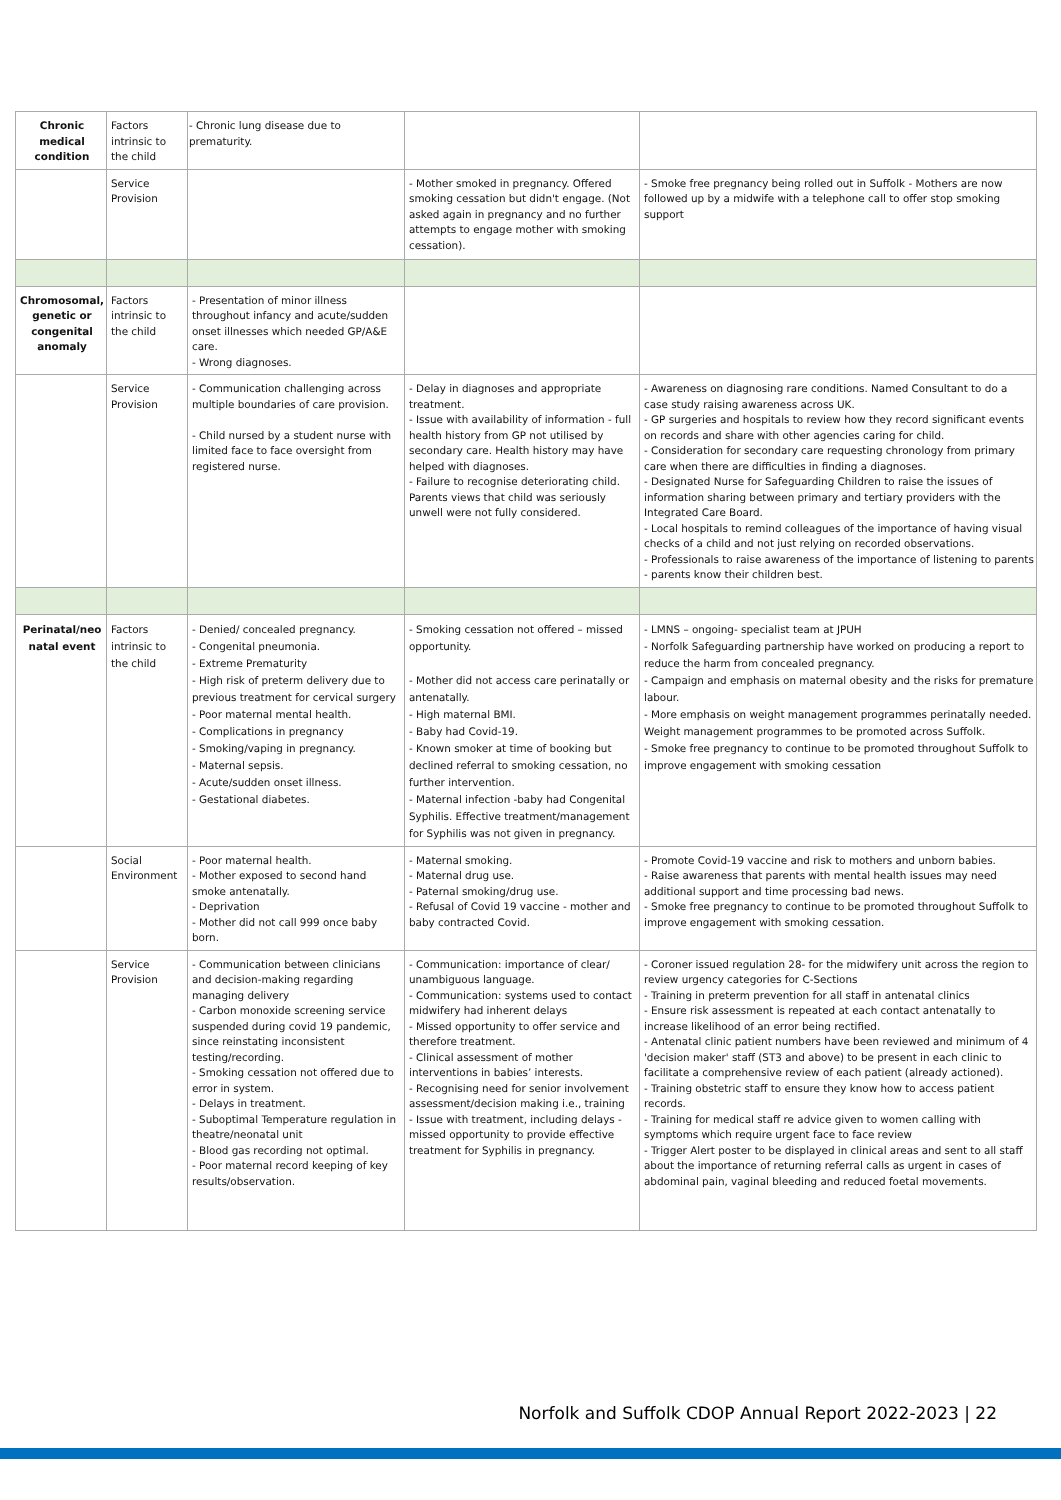| Chronic medical condition | Factors intrinsic to the child | - Chronic lung disease due to prematurity. | | |
| | Service Provision | | - Mother smoked in pregnancy. Offered smoking cessation but didn't engage. (Not asked again in pregnancy and no further attempts to engage mother with smoking cessation). | - Smoke free pregnancy being rolled out in Suffolk - Mothers are now followed up by a midwife with a telephone call to offer stop smoking support |
| Chromosomal, genetic or congenital anomaly | Factors intrinsic to the child | - Presentation of minor illness throughout infancy and acute/sudden onset illnesses which needed GP/A&E care. - Wrong diagnoses. | | |
| | Service Provision | - Communication challenging across multiple boundaries of care provision. - Child nursed by a student nurse with limited face to face oversight from registered nurse. | - Delay in diagnoses and appropriate treatment. - Issue with availability of information - full health history from GP not utilised by secondary care. Health history may have helped with diagnoses. - Failure to recognise deteriorating child. Parents views that child was seriously unwell were not fully considered. | - Awareness on diagnosing rare conditions. Named Consultant to do a case study raising awareness across UK. - GP surgeries and hospitals to review how they record significant events on records and share with other agencies caring for child. - Consideration for secondary care requesting chronology from primary care when there are difficulties in finding a diagnoses. - Designated Nurse for Safeguarding Children to raise the issues of information sharing between primary and tertiary providers with the Integrated Care Board. - Local hospitals to remind colleagues of the importance of having visual checks of a child and not just relying on recorded observations. - Professionals to raise awareness of the importance of listening to parents - parents know their children best. |
| Perinatal/neo natal event | Factors intrinsic to the child | - Denied/ concealed pregnancy. - Congenital pneumonia. - Extreme Prematurity - High risk of preterm delivery due to previous treatment for cervical surgery - Poor maternal mental health. - Complications in pregnancy - Smoking/vaping in pregnancy. - Maternal sepsis. - Acute/sudden onset illness. - Gestational diabetes. | - Smoking cessation not offered – missed opportunity. - Mother did not access care perinatally or antenatally. - High maternal BMI. - Baby had Covid-19. - Known smoker at time of booking but declined referral to smoking cessation, no further intervention. - Maternal infection -baby had Congenital Syphilis. Effective treatment/management for Syphilis was not given in pregnancy. | - LMNS – ongoing- specialist team at JPUH - Norfolk Safeguarding partnership have worked on producing a report to reduce the harm from concealed pregnancy. - Campaign and emphasis on maternal obesity and the risks for premature labour. - More emphasis on weight management programmes perinatally needed. Weight management programmes to be promoted across Suffolk. - Smoke free pregnancy to continue to be promoted throughout Suffolk to improve engagement with smoking cessation |
| | Social Environment | - Poor maternal health. - Mother exposed to second hand smoke antenatally. - Deprivation - Mother did not call 999 once baby born. | - Maternal smoking. - Maternal drug use. - Paternal smoking/drug use. - Refusal of Covid 19 vaccine - mother and baby contracted Covid. | - Promote Covid-19 vaccine and risk to mothers and unborn babies. - Raise awareness that parents with mental health issues may need additional support and time processing bad news. - Smoke free pregnancy to continue to be promoted throughout Suffolk to improve engagement with smoking cessation. |
| | Service Provision | - Communication between clinicians and decision-making regarding managing delivery - Carbon monoxide screening service suspended during covid 19 pandemic, since reinstating inconsistent testing/recording. - Smoking cessation not offered due to error in system. - Delays in treatment. - Suboptimal Temperature regulation in theatre/neonatal unit - Blood gas recording not optimal. - Poor maternal record keeping of key results/observation. | - Communication: importance of clear/ unambiguous language. - Communication: systems used to contact midwifery had inherent delays - Missed opportunity to offer service and therefore treatment. - Clinical assessment of mother interventions in babies’ interests. - Recognising need for senior involvement assessment/decision making i.e., training - Issue with treatment, including delays - missed opportunity to provide effective treatment for Syphilis in pregnancy. | - Coroner issued regulation 28- for the midwifery unit across the region to review urgency categories for C-Sections - Training in preterm prevention for all staff in antenatal clinics - Ensure risk assessment is repeated at each contact antenatally to increase likelihood of an error being rectified. - Antenatal clinic patient numbers have been reviewed and minimum of 4 'decision maker' staff (ST3 and above) to be present in each clinic to facilitate a comprehensive review of each patient (already actioned). - Training obstetric staff to ensure they know how to access patient records. - Training for medical staff re advice given to women calling with symptoms which require urgent face to face review - Trigger Alert poster to be displayed in clinical areas and sent to all staff about the importance of returning referral calls as urgent in cases of abdominal pain, vaginal bleeding and reduced foetal movements. |
Norfolk and Suffolk CDOP Annual Report 2022-2023 | 22